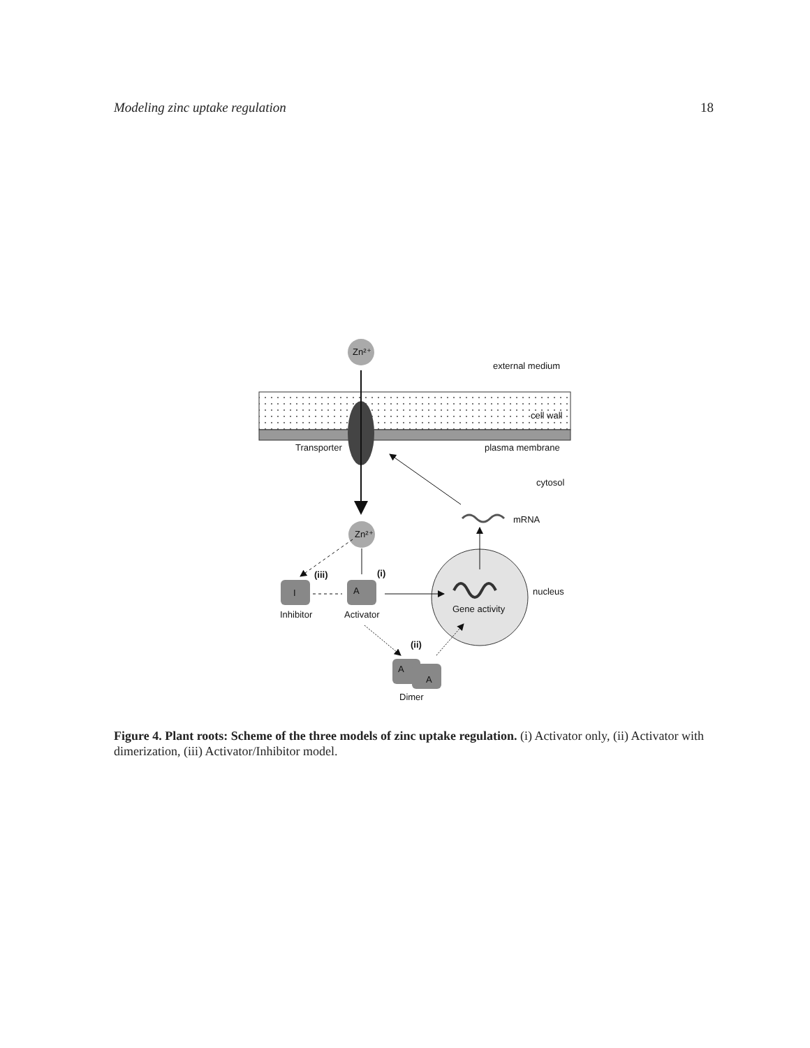Modeling zinc uptake regulation 18
Zn²⁺
external medium
cell wall
Transporter
plasma membrane
cytosol
mRNA
Zn²⁺
Gene activity
nucleus
(iii)
(i)
I
A
Inhibitor
Activator
(ii)
A
A
Dimer
Figure 4. Plant roots: Scheme of the three models of zinc uptake regulation. (i) Activator only, (ii) Activator with dimerization, (iii) Activator/Inhibitor model.